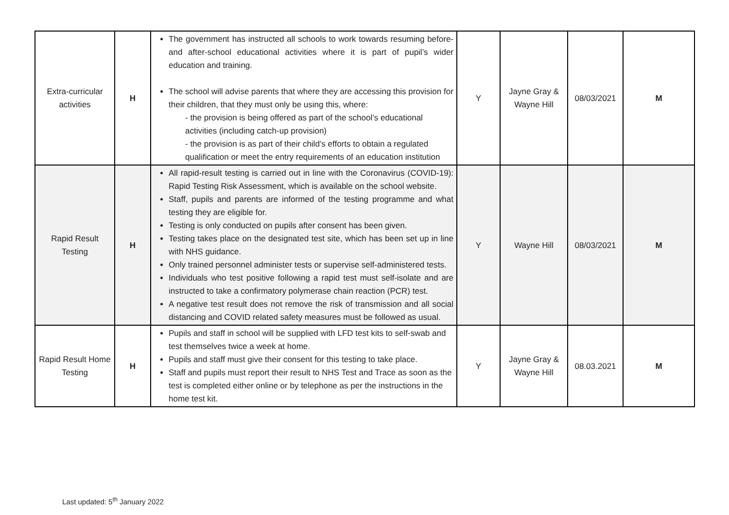| Extra-curricular activities | H | The government has instructed all schools to work towards resuming before- and after-school educational activities where it is part of pupil’s wider education and training. The school will advise parents that where they are accessing this provision for their children, that they must only be using this, where: - the provision is being offered as part of the school’s educational activities (including catch-up provision) - the provision is as part of their child’s efforts to obtain a regulated qualification or meet the entry requirements of an education institution | Y | Jayne Gray & Wayne Hill | 08/03/2021 | M |
| Rapid Result Testing | H | All rapid-result testing is carried out in line with the Coronavirus (COVID-19): Rapid Testing Risk Assessment, which is available on the school website. Staff, pupils and parents are informed of the testing programme and what testing they are eligible for. Testing is only conducted on pupils after consent has been given. Testing takes place on the designated test site, which has been set up in line with NHS guidance. Only trained personnel administer tests or supervise self-administered tests. Individuals who test positive following a rapid test must self-isolate and are instructed to take a confirmatory polymerase chain reaction (PCR) test. A negative test result does not remove the risk of transmission and all social distancing and COVID related safety measures must be followed as usual. | Y | Wayne Hill | 08/03/2021 | M |
| Rapid Result Home Testing | H | Pupils and staff in school will be supplied with LFD test kits to self-swab and test themselves twice a week at home. Pupils and staff must give their consent for this testing to take place. Staff and pupils must report their result to NHS Test and Trace as soon as the test is completed either online or by telephone as per the instructions in the home test kit. | Y | Jayne Gray & Wayne Hill | 08.03.2021 | M |
Last updated: 5<sup>th</sup> January 2022